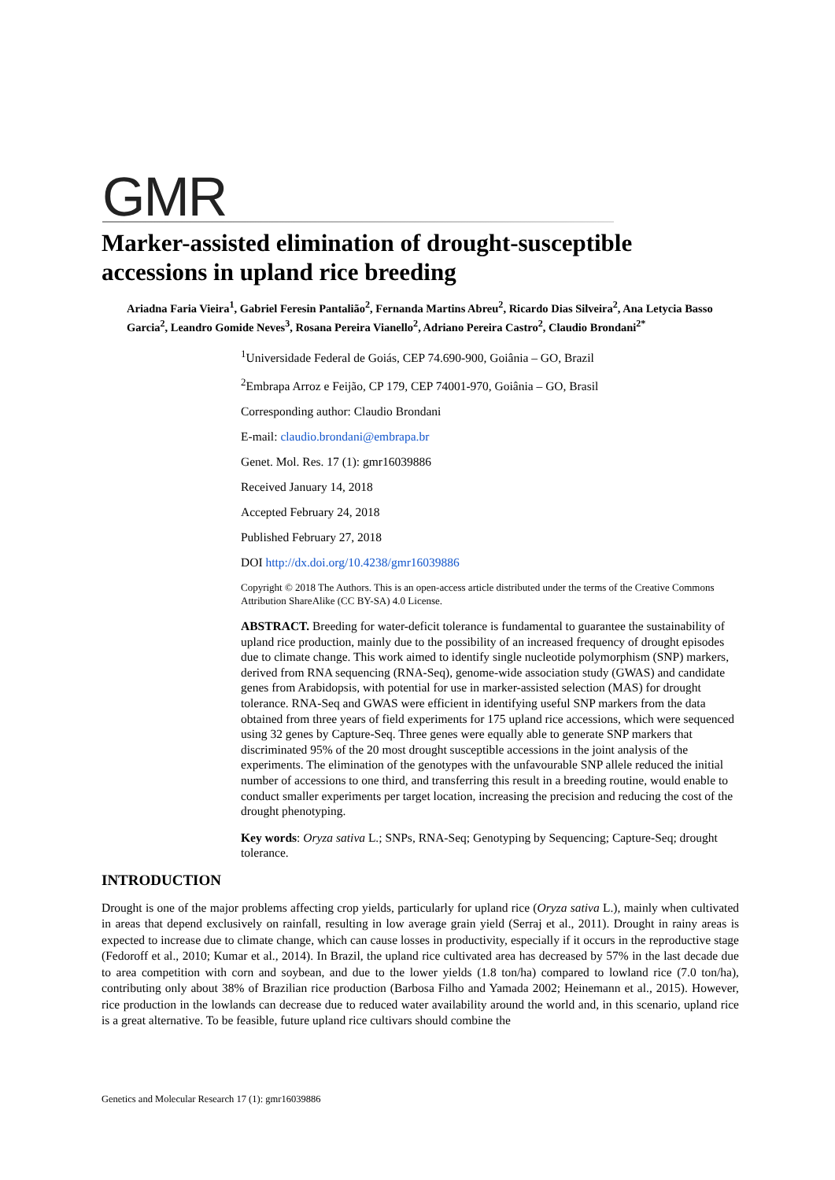GMR
Marker-assisted elimination of drought-susceptible accessions in upland rice breeding
Ariadna Faria Vieira<sup>1</sup>, Gabriel Feresin Pantalião<sup>2</sup>, Fernanda Martins Abreu<sup>2</sup>, Ricardo Dias Silveira<sup>2</sup>, Ana Letycia Basso Garcia<sup>2</sup>, Leandro Gomide Neves<sup>3</sup>, Rosana Pereira Vianello<sup>2</sup>, Adriano Pereira Castro<sup>2</sup>, Claudio Brondani<sup>2*</sup>
<sup>1</sup> Universidade Federal de Goiás, CEP 74.690-900, Goiânia – GO, Brazil
<sup>2</sup> Embrapa Arroz e Feijão, CP 179, CEP 74001-970, Goiânia – GO, Brasil
Corresponding author: Claudio Brondani
E-mail: claudio.brondani@embrapa.br
Genet. Mol. Res. 17 (1): gmr16039886
Received January 14, 2018
Accepted February 24, 2018
Published February 27, 2018
DOI http://dx.doi.org/10.4238/gmr16039886
Copyright © 2018 The Authors. This is an open-access article distributed under the terms of the Creative Commons Attribution ShareAlike (CC BY-SA) 4.0 License.
ABSTRACT. Breeding for water-deficit tolerance is fundamental to guarantee the sustainability of upland rice production, mainly due to the possibility of an increased frequency of drought episodes due to climate change. This work aimed to identify single nucleotide polymorphism (SNP) markers, derived from RNA sequencing (RNA-Seq), genome-wide association study (GWAS) and candidate genes from Arabidopsis, with potential for use in marker-assisted selection (MAS) for drought tolerance. RNA-Seq and GWAS were efficient in identifying useful SNP markers from the data obtained from three years of field experiments for 175 upland rice accessions, which were sequenced using 32 genes by Capture-Seq. Three genes were equally able to generate SNP markers that discriminated 95% of the 20 most drought susceptible accessions in the joint analysis of the experiments. The elimination of the genotypes with the unfavourable SNP allele reduced the initial number of accessions to one third, and transferring this result in a breeding routine, would enable to conduct smaller experiments per target location, increasing the precision and reducing the cost of the drought phenotyping.
Key words: Oryza sativa L.; SNPs, RNA-Seq; Genotyping by Sequencing; Capture-Seq; drought tolerance.
INTRODUCTION
Drought is one of the major problems affecting crop yields, particularly for upland rice (Oryza sativa L.), mainly when cultivated in areas that depend exclusively on rainfall, resulting in low average grain yield (Serraj et al., 2011). Drought in rainy areas is expected to increase due to climate change, which can cause losses in productivity, especially if it occurs in the reproductive stage (Fedoroff et al., 2010; Kumar et al., 2014). In Brazil, the upland rice cultivated area has decreased by 57% in the last decade due to area competition with corn and soybean, and due to the lower yields (1.8 ton/ha) compared to lowland rice (7.0 ton/ha), contributing only about 38% of Brazilian rice production (Barbosa Filho and Yamada 2002; Heinemann et al., 2015). However, rice production in the lowlands can decrease due to reduced water availability around the world and, in this scenario, upland rice is a great alternative. To be feasible, future upland rice cultivars should combine the
Genetics and Molecular Research 17 (1): gmr16039886